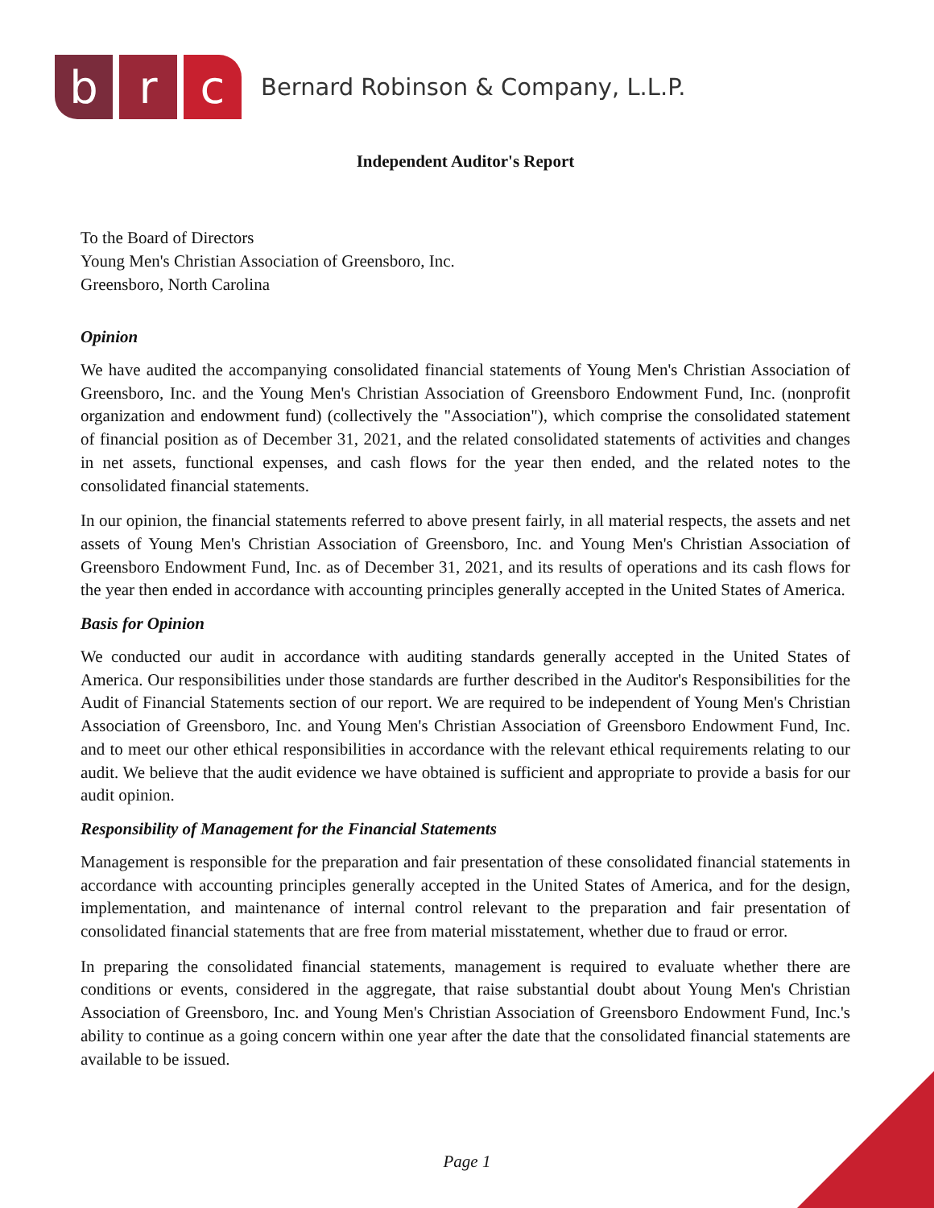b r c
Bernard Robinson & Company, L.L.P.
Independent Auditor's Report
To the Board of Directors
Young Men's Christian Association of Greensboro, Inc.
Greensboro, North Carolina
Opinion
We have audited the accompanying consolidated financial statements of Young Men's Christian Association of Greensboro, Inc. and the Young Men's Christian Association of Greensboro Endowment Fund, Inc. (nonprofit organization and endowment fund) (collectively the "Association"), which comprise the consolidated statement of financial position as of December 31, 2021, and the related consolidated statements of activities and changes in net assets, functional expenses, and cash flows for the year then ended, and the related notes to the consolidated financial statements.
In our opinion, the financial statements referred to above present fairly, in all material respects, the assets and net assets of Young Men's Christian Association of Greensboro, Inc. and Young Men's Christian Association of Greensboro Endowment Fund, Inc. as of December 31, 2021, and its results of operations and its cash flows for the year then ended in accordance with accounting principles generally accepted in the United States of America.
Basis for Opinion
We conducted our audit in accordance with auditing standards generally accepted in the United States of America. Our responsibilities under those standards are further described in the Auditor's Responsibilities for the Audit of Financial Statements section of our report. We are required to be independent of Young Men's Christian Association of Greensboro, Inc. and Young Men's Christian Association of Greensboro Endowment Fund, Inc. and to meet our other ethical responsibilities in accordance with the relevant ethical requirements relating to our audit. We believe that the audit evidence we have obtained is sufficient and appropriate to provide a basis for our audit opinion.
Responsibility of Management for the Financial Statements
Management is responsible for the preparation and fair presentation of these consolidated financial statements in accordance with accounting principles generally accepted in the United States of America, and for the design, implementation, and maintenance of internal control relevant to the preparation and fair presentation of consolidated financial statements that are free from material misstatement, whether due to fraud or error.
In preparing the consolidated financial statements, management is required to evaluate whether there are conditions or events, considered in the aggregate, that raise substantial doubt about Young Men's Christian Association of Greensboro, Inc. and Young Men's Christian Association of Greensboro Endowment Fund, Inc.'s ability to continue as a going concern within one year after the date that the consolidated financial statements are available to be issued.
Page 1